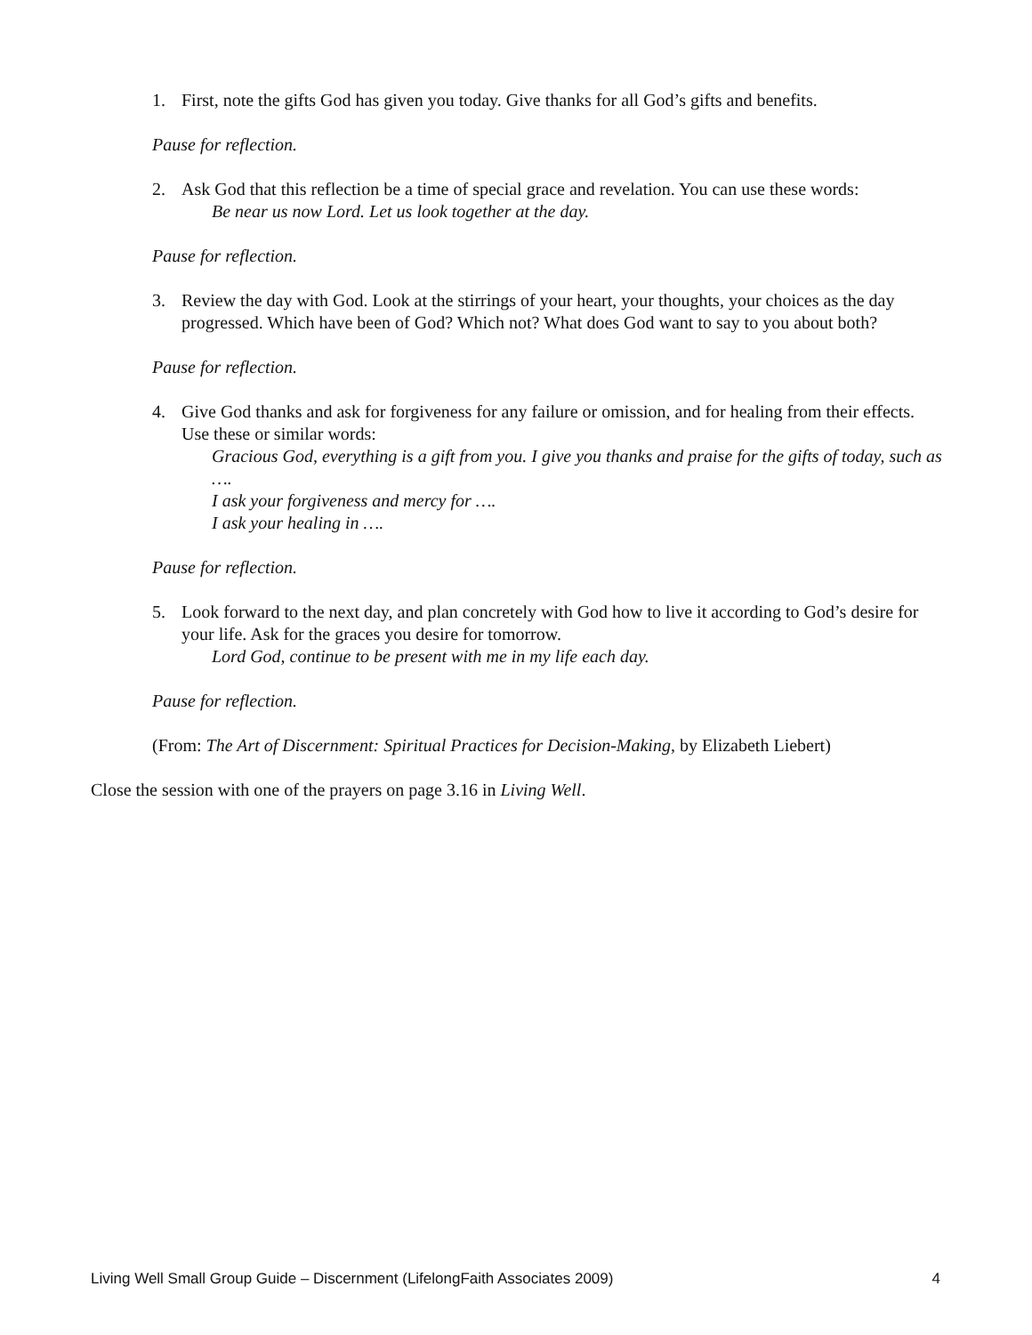1. First, note the gifts God has given you today. Give thanks for all God’s gifts and benefits.
Pause for reflection.
2. Ask God that this reflection be a time of special grace and revelation. You can use these words:
Be near us now Lord. Let us look together at the day.
Pause for reflection.
3. Review the day with God. Look at the stirrings of your heart, your thoughts, your choices as the day progressed. Which have been of God? Which not? What does God want to say to you about both?
Pause for reflection.
4. Give God thanks and ask for forgiveness for any failure or omission, and for healing from their effects. Use these or similar words:
Gracious God, everything is a gift from you. I give you thanks and praise for the gifts of today, such as ….
I ask your forgiveness and mercy for ….
I ask your healing in ….
Pause for reflection.
5. Look forward to the next day, and plan concretely with God how to live it according to God’s desire for your life. Ask for the graces you desire for tomorrow.
Lord God, continue to be present with me in my life each day.
Pause for reflection.
(From: The Art of Discernment: Spiritual Practices for Decision-Making, by Elizabeth Liebert)
Close the session with one of the prayers on page 3.16 in Living Well.
Living Well Small Group Guide – Discernment (LifelongFaith Associates 2009) 4